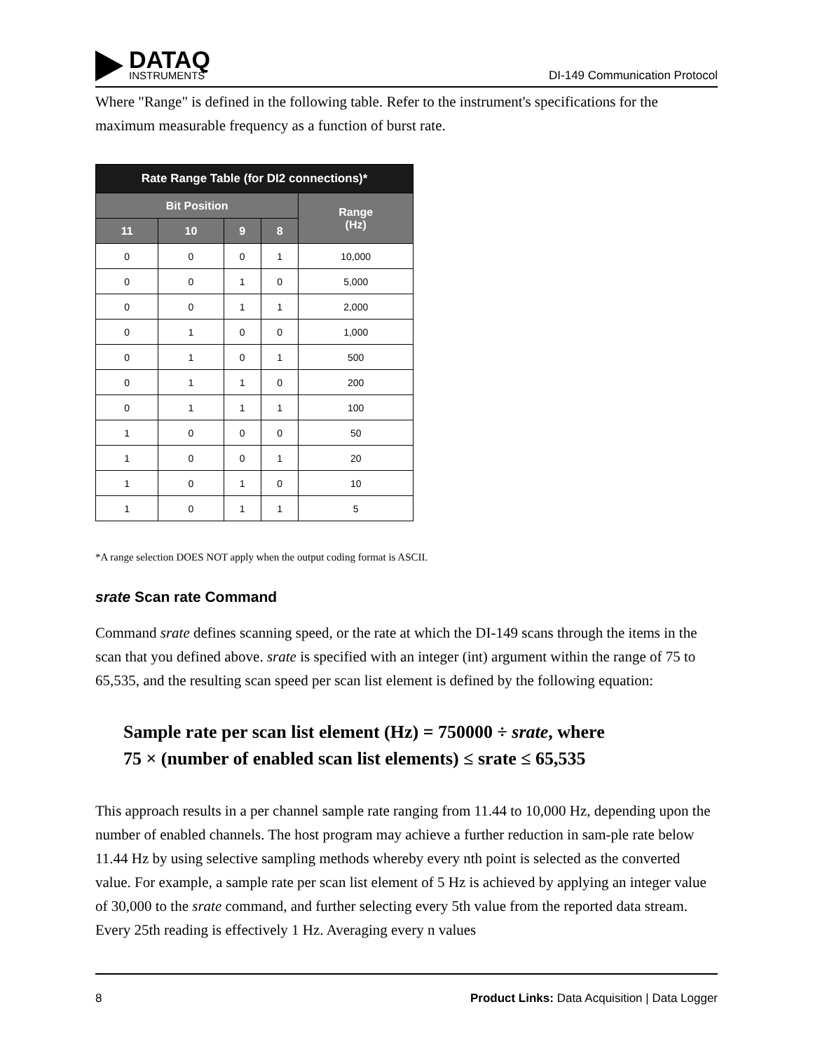DATAQ
INSTRUMENTS
DI-149 Communication Protocol
Where "Range" is defined in the following table. Refer to the instrument's specifications for the maximum measurable frequency as a function of burst rate.
| Rate Range Table (for DI2 connections)* | | | | |
| --- | --- | --- | --- | --- |
| Bit Position | | | | Range (Hz) |
| 11 | 10 | 9 | 8 | |
| 0 | 0 | 0 | 1 | 10,000 |
| 0 | 0 | 1 | 0 | 5,000 |
| 0 | 0 | 1 | 1 | 2,000 |
| 0 | 1 | 0 | 0 | 1,000 |
| 0 | 1 | 0 | 1 | 500 |
| 0 | 1 | 1 | 0 | 200 |
| 0 | 1 | 1 | 1 | 100 |
| 1 | 0 | 0 | 0 | 50 |
| 1 | 0 | 0 | 1 | 20 |
| 1 | 0 | 1 | 0 | 10 |
| 1 | 0 | 1 | 1 | 5 |
*A range selection DOES NOT apply when the output coding format is ASCII.
srate Scan rate Command
Command srate defines scanning speed, or the rate at which the DI-149 scans through the items in the scan that you defined above. srate is specified with an integer (int) argument within the range of 75 to 65,535, and the resulting scan speed per scan list element is defined by the following equation:
Sample rate per scan list element (Hz) = 750000 ÷ srate, where
75 × (number of enabled scan list elements) ≤ srate ≤ 65,535
This approach results in a per channel sample rate ranging from 11.44 to 10,000 Hz, depending upon the number of enabled channels. The host program may achieve a further reduction in sam-ple rate below 11.44 Hz by using selective sampling methods whereby every nth point is selected as the converted value. For example, a sample rate per scan list element of 5 Hz is achieved by applying an integer value of 30,000 to the srate command, and further selecting every 5th value from the reported data stream. Every 25th reading is effectively 1 Hz. Averaging every n values
8 Product Links: Data Acquisition | Data Logger